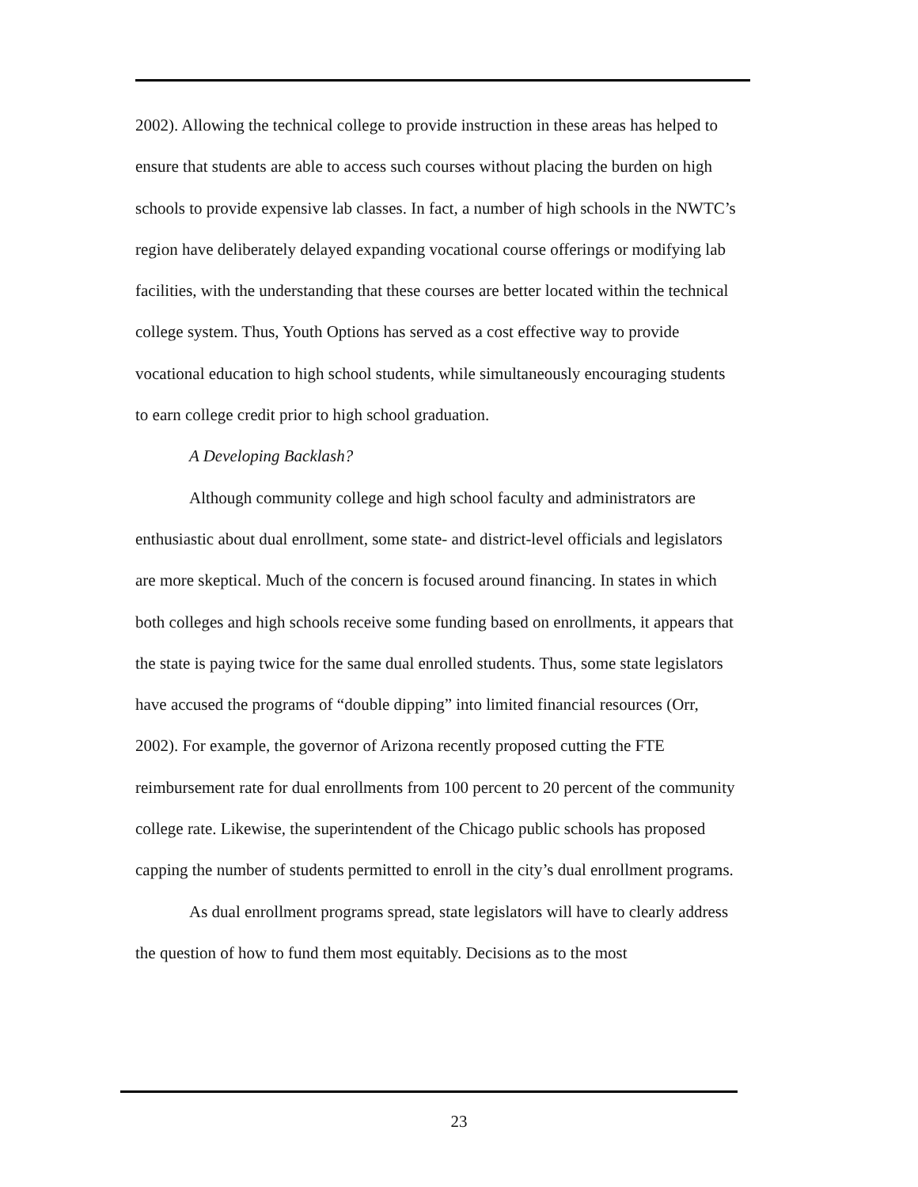2002). Allowing the technical college to provide instruction in these areas has helped to ensure that students are able to access such courses without placing the burden on high schools to provide expensive lab classes. In fact, a number of high schools in the NWTC’s region have deliberately delayed expanding vocational course offerings or modifying lab facilities, with the understanding that these courses are better located within the technical college system. Thus, Youth Options has served as a cost effective way to provide vocational education to high school students, while simultaneously encouraging students to earn college credit prior to high school graduation.
A Developing Backlash?
Although community college and high school faculty and administrators are enthusiastic about dual enrollment, some state- and district-level officials and legislators are more skeptical. Much of the concern is focused around financing. In states in which both colleges and high schools receive some funding based on enrollments, it appears that the state is paying twice for the same dual enrolled students. Thus, some state legislators have accused the programs of “double dipping” into limited financial resources (Orr, 2002). For example, the governor of Arizona recently proposed cutting the FTE reimbursement rate for dual enrollments from 100 percent to 20 percent of the community college rate. Likewise, the superintendent of the Chicago public schools has proposed capping the number of students permitted to enroll in the city’s dual enrollment programs.
As dual enrollment programs spread, state legislators will have to clearly address the question of how to fund them most equitably. Decisions as to the most
23